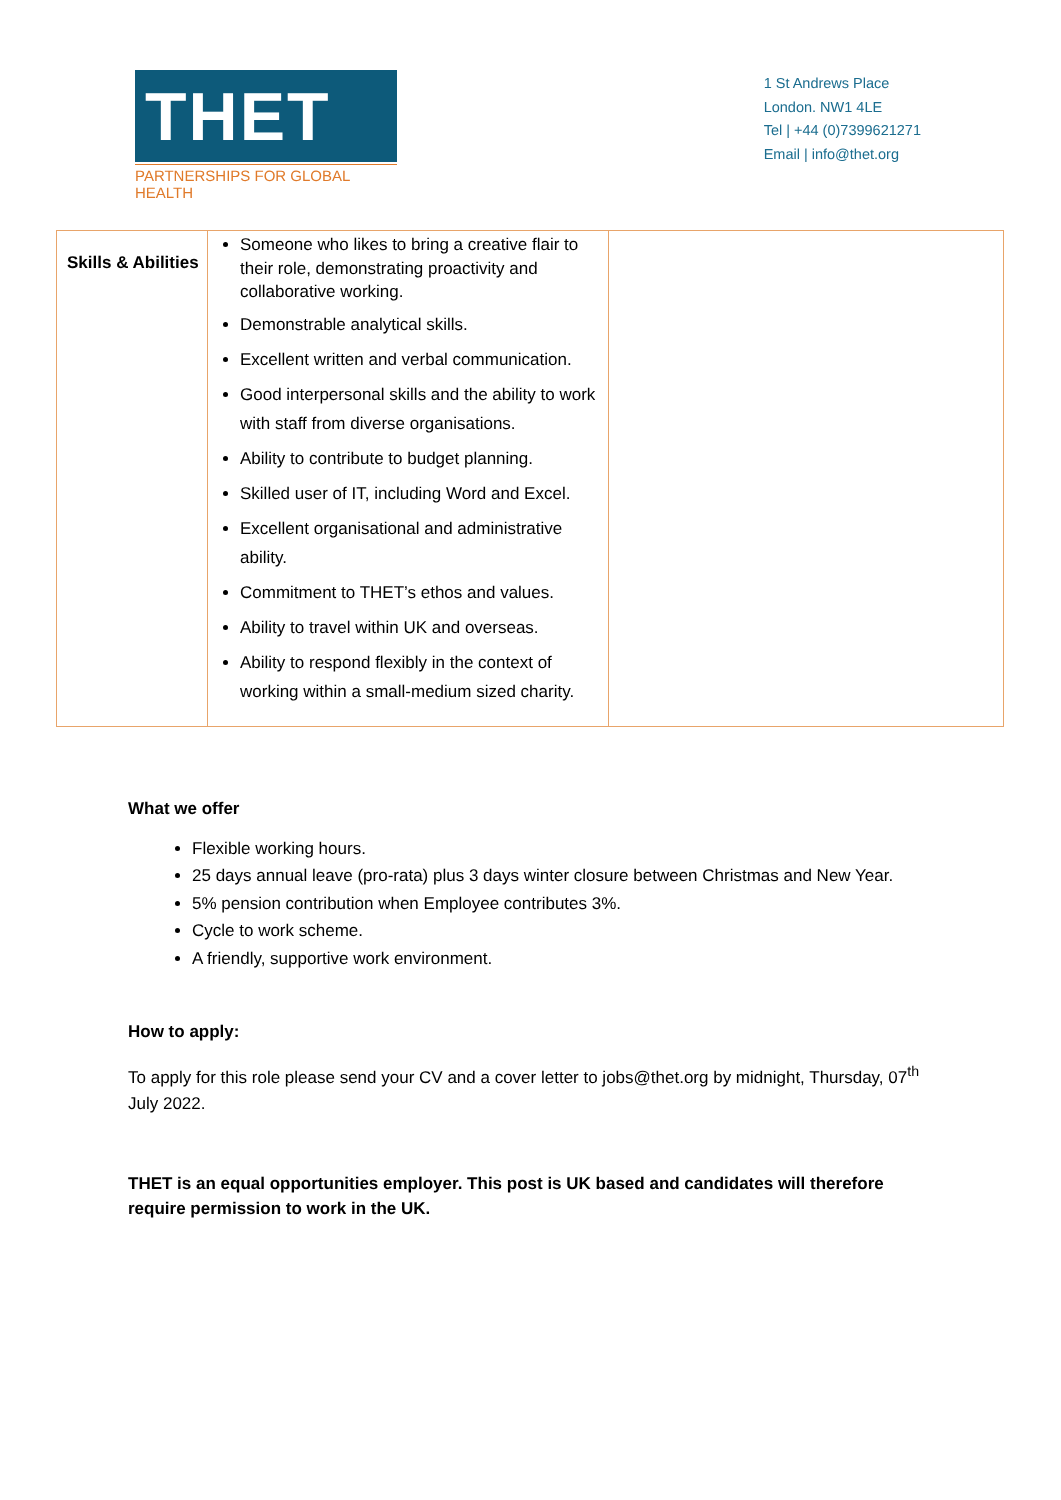THET
PARTNERSHIPS FOR GLOBAL HEALTH
1 St Andrews Place
London. NW1 4LE
Tel | +44 (0)7399621271
Email | info@thet.org
| Skills & Abilities | Someone who likes to bring a creative flair to their role, demonstrating proactivity and collaborative working. Demonstrable analytical skills. Excellent written and verbal communication. Good interpersonal skills and the ability to work with staff from diverse organisations. Ability to contribute to budget planning. Skilled user of IT, including Word and Excel. Excellent organisational and administrative ability. Commitment to THET’s ethos and values. Ability to travel within UK and overseas. Ability to respond flexibly in the context of working within a small-medium sized charity. | |
What we offer
Flexible working hours.
25 days annual leave (pro-rata) plus 3 days winter closure between Christmas and New Year.
5% pension contribution when Employee contributes 3%.
Cycle to work scheme.
A friendly, supportive work environment.
How to apply:
To apply for this role please send your CV and a cover letter to jobs@thet.org by midnight, Thursday, 07<sup>th</sup> July 2022.
THET is an equal opportunities employer. This post is UK based and candidates will therefore require permission to work in the UK.